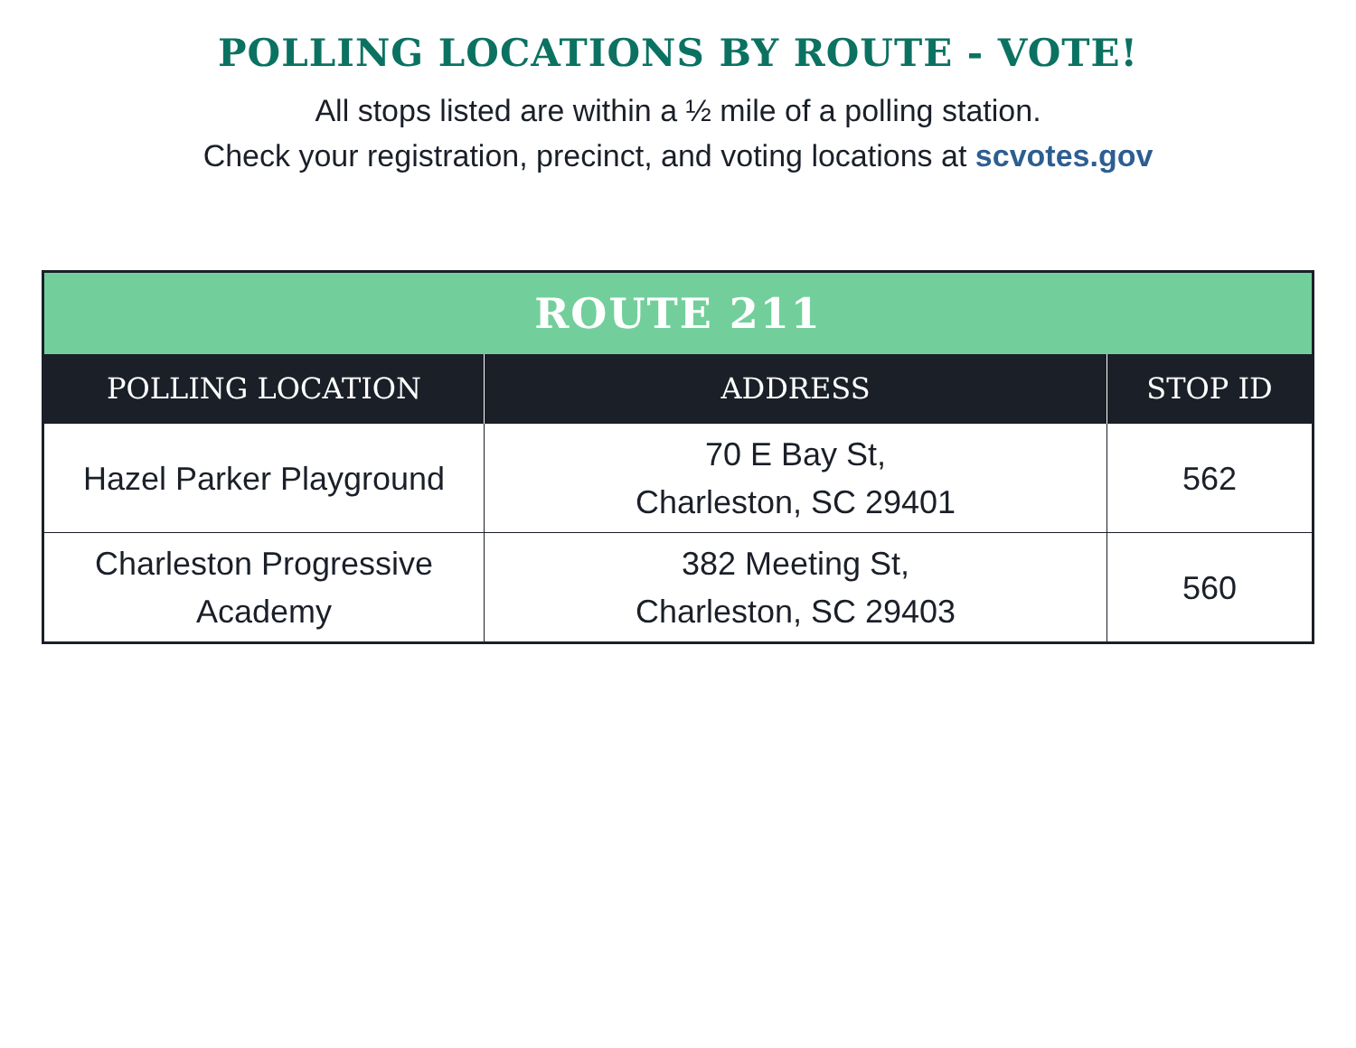POLLING LOCATIONS BY ROUTE - VOTE!
All stops listed are within a ½ mile of a polling station.
Check your registration, precinct, and voting locations at scvotes.gov
| ROUTE 211 | | |
| --- | --- | --- |
| POLLING LOCATION | ADDRESS | STOP ID |
| Hazel Parker Playground | 70 E Bay St, Charleston, SC 29401 | 562 |
| Charleston Progressive Academy | 382 Meeting St, Charleston, SC 29403 | 560 |